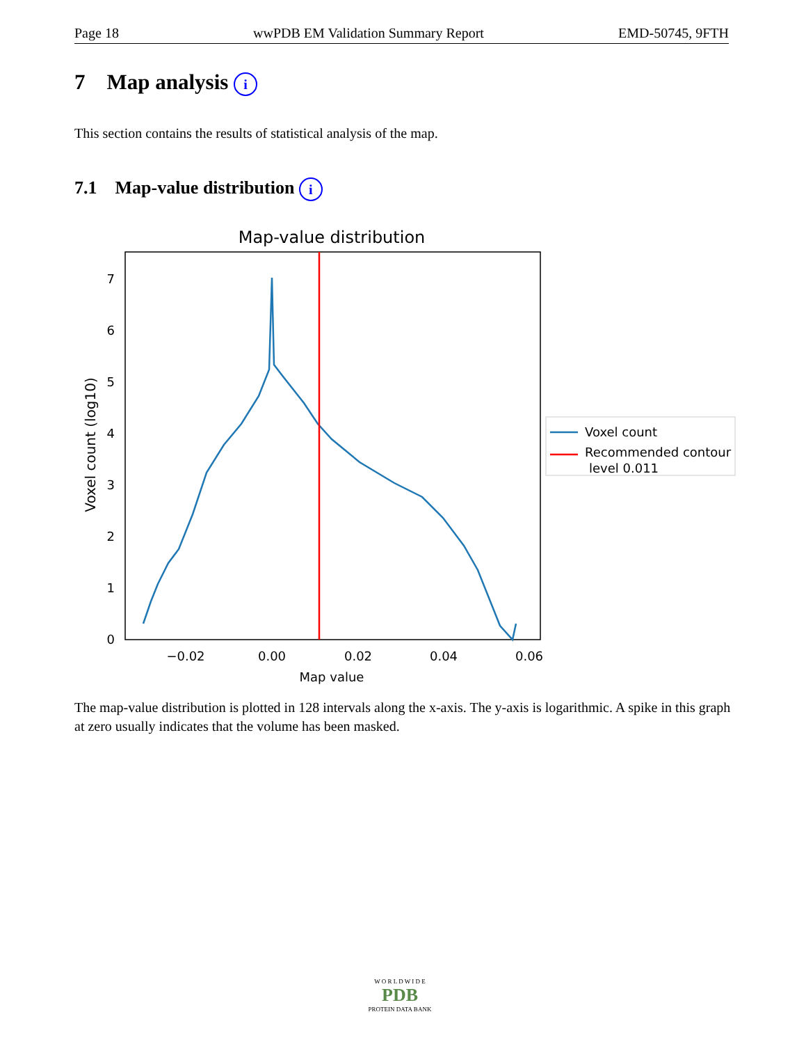Page 18 wwPDB EM Validation Summary Report EMD-50745, 9FTH
7 Map analysis i
This section contains the results of statistical analysis of the map.
7.1 Map-value distribution i
Map-value distribution
0
1
2
3
4
5
6
7
−0.02
0.00
0.02
0.04
0.06
Map value
Voxel count (log10)
Voxel count
Recommended contour
level 0.011
The map-value distribution is plotted in 128 intervals along the x-axis. The y-axis is logarithmic. A spike in this graph at zero usually indicates that the volume has been masked.
W O R L D W I D E
PDB
PROTEIN DATA BANK